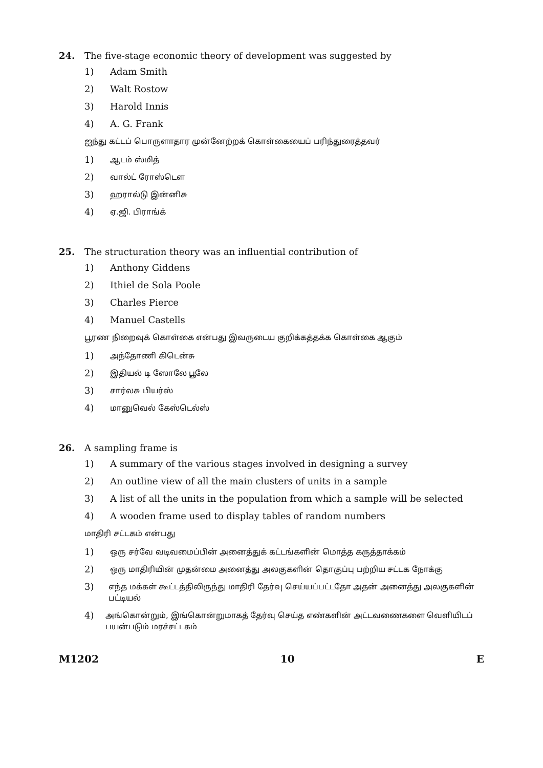24. The five-stage economic theory of development was suggested by
1) Adam Smith
2) Walt Rostow
3) Harold Innis
4) A. G. Frank
ஐந்து கட்டப் பொருளாதார முன்னேற்றக் கொள்கையைப் பரிந்துரைத்தவர்
1) ஆடம் ஸ்மித்
2) வால்ட் ரோஸ்டௌ
3) ஹரால்டு இன்னிசு
4) ஏ.ஜி. பிராங்க்
25. The structuration theory was an influential contribution of
1) Anthony Giddens
2) Ithiel de Sola Poole
3) Charles Pierce
4) Manuel Castells
பூரண நிறைவுக் கொள்கை என்பது இவருடைய குறிக்கத்தக்க கொள்கை ஆகும்
1) அந்தோணி கிடென்சு
2) இதியல் டி ஸோலே பூலே
3) சார்லசு பியர்ஸ்
4) மானுவெல் கேஸ்டெல்ஸ்
26. A sampling frame is
1) A summary of the various stages involved in designing a survey
2) An outline view of all the main clusters of units in a sample
3) A list of all the units in the population from which a sample will be selected
4) A wooden frame used to display tables of random numbers
மாதிரி சட்டகம் என்பது
1) ஒரு சர்வே வடிவமைப்பின் அனைத்துக் கட்டங்களின் மொத்த கருத்தாக்கம்
2) ஒரு மாதிரியின் முதன்மை அனைத்து அலகுகளின் தொகுப்பு பற்றிய சட்டக நோக்கு
3) எந்த மக்கள் கூட்டத்திலிருந்து மாதிரி தேர்வு செய்யப்பட்டதோ அதன் அனைத்து அலகுகளின் பட்டியல்
4) அங்கொன்றும், இங்கொன்றுமாகத் தேர்வு செய்த எண்களின் அட்டவணைகளை வெளியிடப் பயன்படும் மரச்சட்டகம்
M1202 10 E